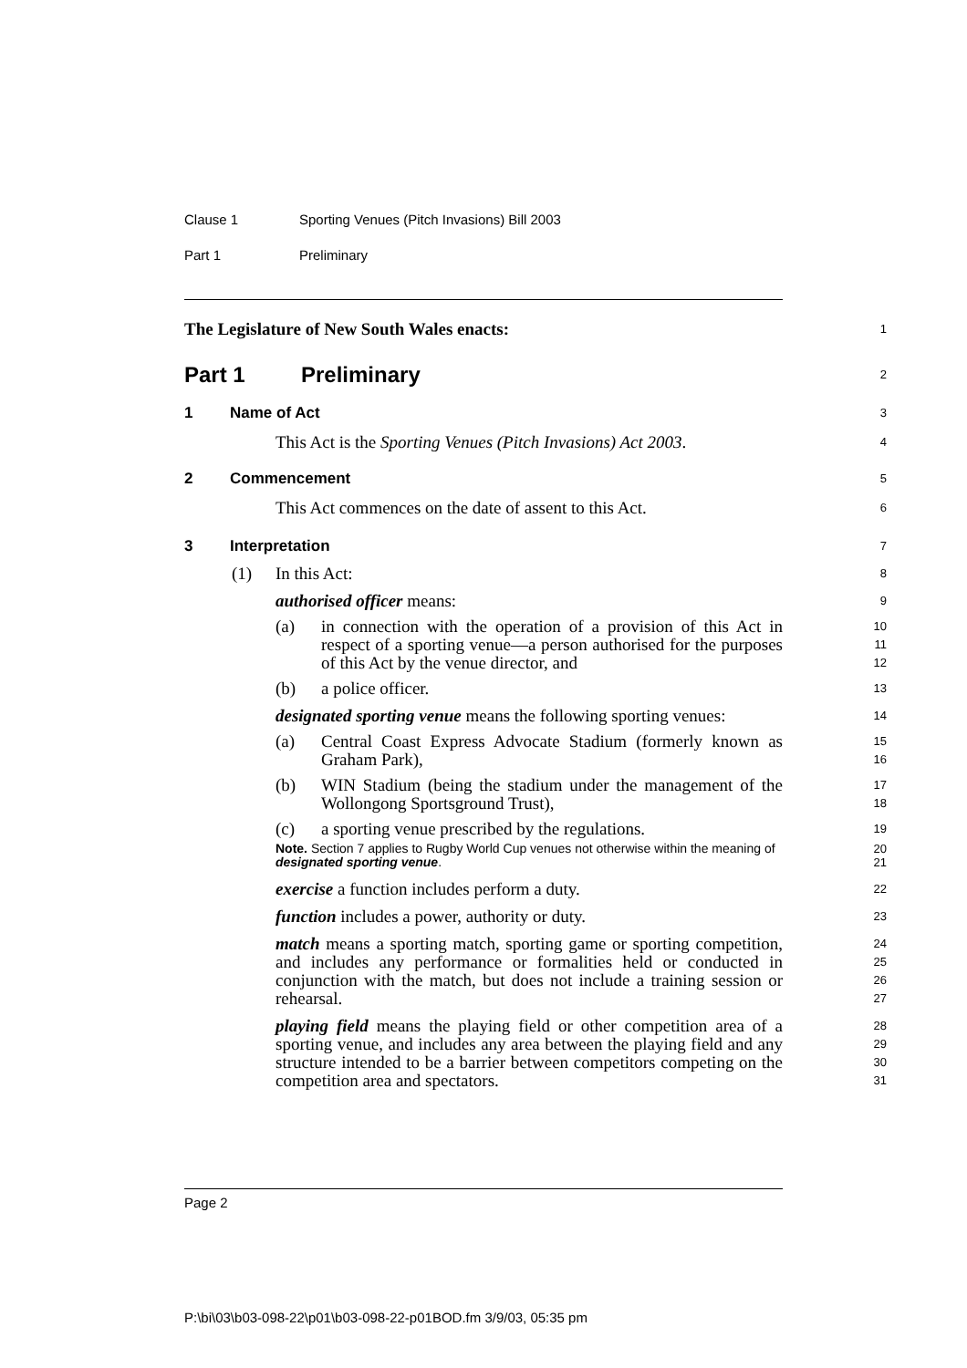Clause 1 Sporting Venues (Pitch Invasions) Bill 2003
Part 1 Preliminary
The Legislature of New South Wales enacts:
1
Part 1 Preliminary
2
1 Name of Act
3
This Act is the Sporting Venues (Pitch Invasions) Act 2003.
4
2 Commencement
5
This Act commences on the date of assent to this Act.
6
3 Interpretation
7
(1) In this Act:
8
authorised officer means:
9
(a) in connection with the operation of a provision of this Act in respect of a sporting venue—a person authorised for the purposes of this Act by the venue director, and
10
11
12
(b) a police officer.
13
designated sporting venue means the following sporting venues:
14
(a) Central Coast Express Advocate Stadium (formerly known as Graham Park),
15
16
(b) WIN Stadium (being the stadium under the management of the Wollongong Sportsground Trust),
17
18
(c) a sporting venue prescribed by the regulations.
19
Note. Section 7 applies to Rugby World Cup venues not otherwise within the meaning of designated sporting venue.
20
21
exercise a function includes perform a duty.
22
function includes a power, authority or duty.
23
match means a sporting match, sporting game or sporting competition, and includes any performance or formalities held or conducted in conjunction with the match, but does not include a training session or rehearsal.
24
25
26
27
playing field means the playing field or other competition area of a sporting venue, and includes any area between the playing field and any structure intended to be a barrier between competitors competing on the competition area and spectators.
28
29
30
31
Page 2
P:\bi\03\b03-098-22\p01\b03-098-22-p01BOD.fm 3/9/03, 05:35 pm